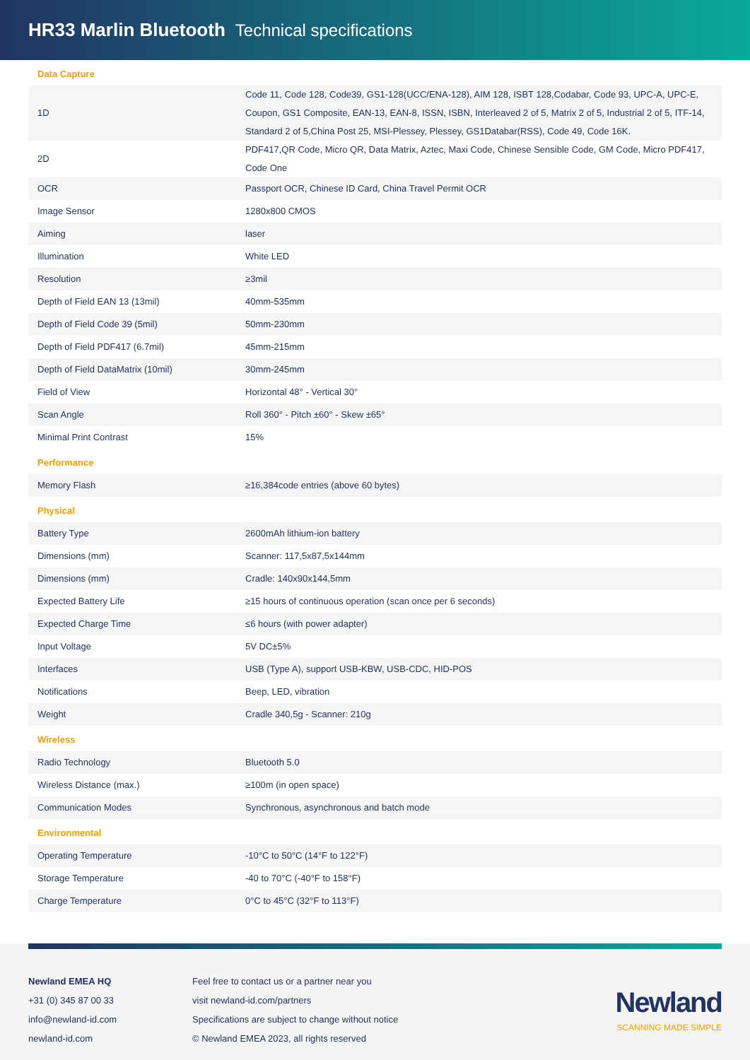HR33 Marlin Bluetooth Technical specifications
| Data Capture | |
| 1D | Code 11, Code 128, Code39, GS1-128(UCC/ENA-128), AIM 128, ISBT 128,Codabar, Code 93, UPC-A, UPC-E, Coupon, GS1 Composite, EAN-13, EAN-8, ISSN, ISBN, Interleaved 2 of 5, Matrix 2 of 5, Industrial 2 of 5, ITF-14, Standard 2 of 5,China Post 25, MSI-Plessey, Plessey, GS1Databar(RSS), Code 49, Code 16K. |
| 2D | PDF417,QR Code, Micro QR, Data Matrix, Aztec, Maxi Code, Chinese Sensible Code, GM Code, Micro PDF417, Code One |
| OCR | Passport OCR, Chinese ID Card, China Travel Permit OCR |
| Image Sensor | 1280x800 CMOS |
| Aiming | laser |
| Illumination | White LED |
| Resolution | ≥3mil |
| Depth of Field EAN 13 (13mil) | 40mm-535mm |
| Depth of Field Code 39 (5mil) | 50mm-230mm |
| Depth of Field PDF417 (6.7mil) | 45mm-215mm |
| Depth of Field DataMatrix (10mil) | 30mm-245mm |
| Field of View | Horizontal 48° - Vertical 30° |
| Scan Angle | Roll 360° - Pitch ±60° - Skew ±65° |
| Minimal Print Contrast | 15% |
| Performance | |
| Memory Flash | ≥16,384code entries (above 60 bytes) |
| Physical | |
| Battery Type | 2600mAh lithium-ion battery |
| Dimensions (mm) | Scanner: 117,5x87,5x144mm |
| Dimensions (mm) | Cradle: 140x90x144,5mm |
| Expected Battery Life | ≥15 hours of continuous operation (scan once per 6 seconds) |
| Expected Charge Time | ≤6 hours (with power adapter) |
| Input Voltage | 5V DC±5% |
| Interfaces | USB (Type A), support USB-KBW, USB-CDC, HID-POS |
| Notifications | Beep, LED, vibration |
| Weight | Cradle 340,5g - Scanner: 210g |
| Wireless | |
| Radio Technology | Bluetooth 5.0 |
| Wireless Distance (max.) | ≥100m (in open space) |
| Communication Modes | Synchronous, asynchronous and batch mode |
| Environmental | |
| Operating Temperature | -10°C to 50°C (14°F to 122°F) |
| Storage Temperature | -40 to 70°C (-40°F to 158°F) |
| Charge Temperature | 0°C to 45°C (32°F to 113°F) |
Newland EMEA HQ
+31 (0) 345 87 00 33
info@newland-id.com
newland-id.com
Feel free to contact us or a partner near you
visit newland-id.com/partners
Specifications are subject to change without notice
© Newland EMEA 2023, all rights reserved
Newland
SCANNING MADE SIMPLE